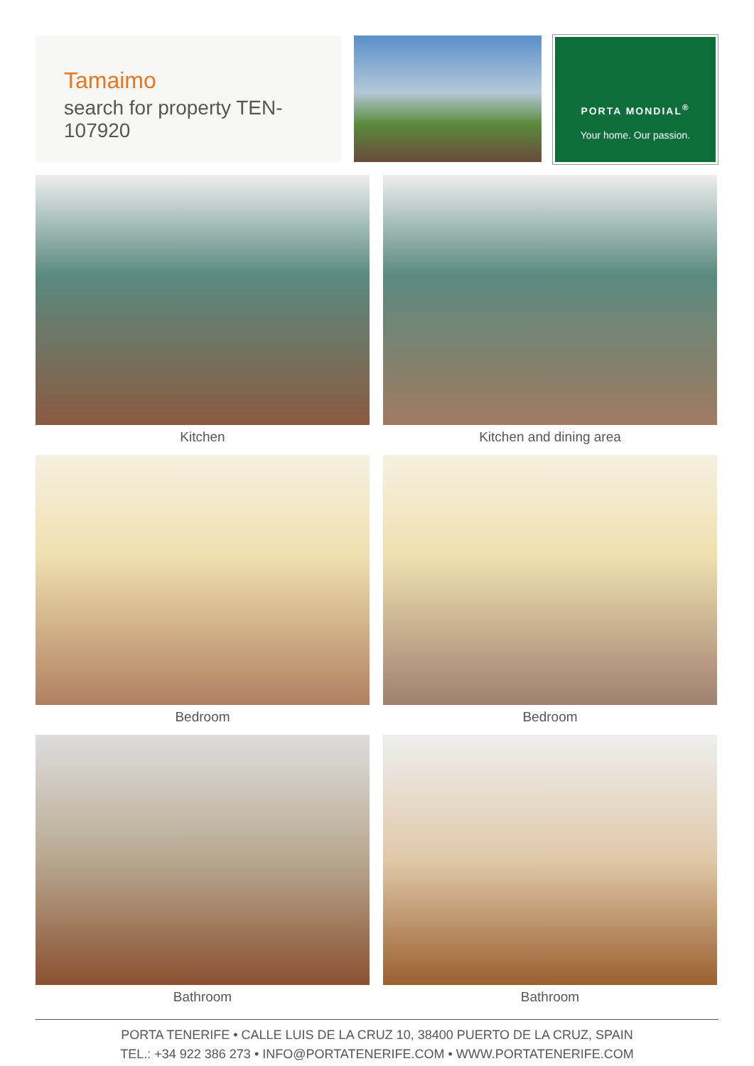Tamaimo
search for property TEN-107920
PORTA MONDIAL<sup>®</sup>
Your home. Our passion.
Kitchen
Kitchen and dining area
Bedroom
Bedroom
Bathroom
Bathroom
PORTA TENERIFE • CALLE LUIS DE LA CRUZ 10, 38400 PUERTO DE LA CRUZ, SPAIN
TEL.: +34 922 386 273 • INFO@PORTATENERIFE.COM • WWW.PORTATENERIFE.COM